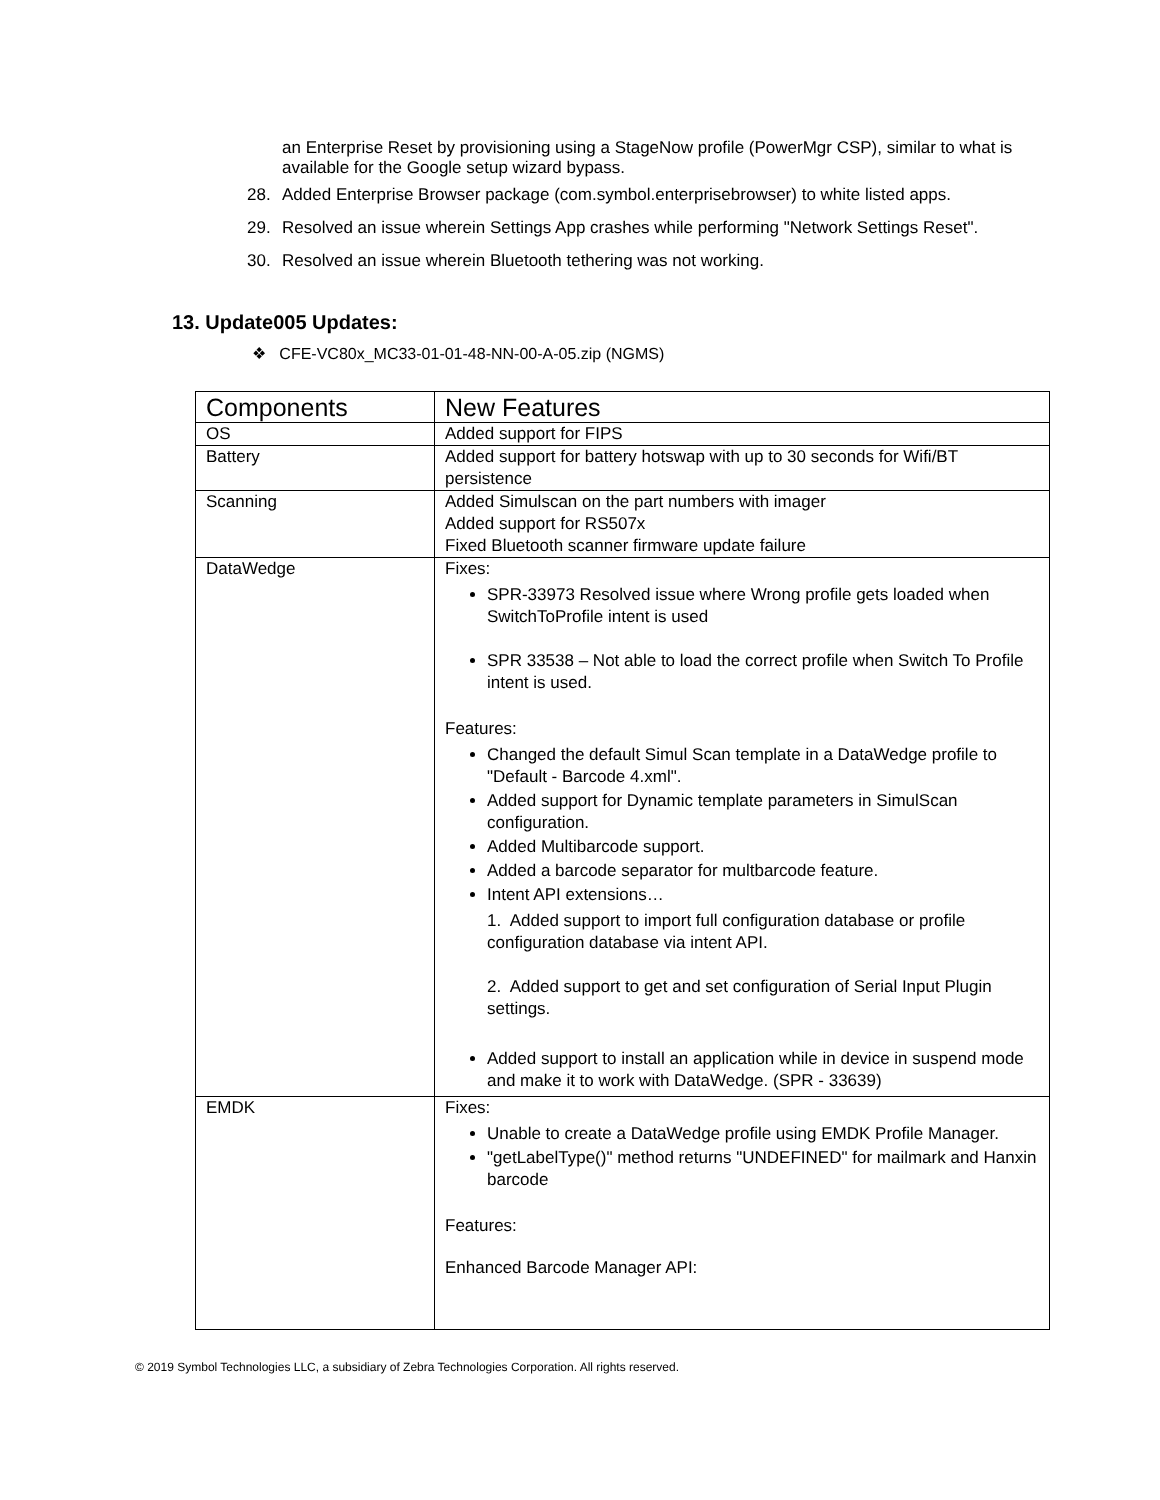an Enterprise Reset by provisioning using a StageNow profile (PowerMgr CSP), similar to what is available for the Google setup wizard bypass.
28. Added Enterprise Browser package (com.symbol.enterprisebrowser) to white listed apps.
29. Resolved an issue wherein Settings App crashes while performing "Network Settings Reset".
30. Resolved an issue wherein Bluetooth tethering was not working.
13. Update005 Updates:
❖ CFE-VC80x_MC33-01-01-48-NN-00-A-05.zip (NGMS)
| Components | New Features |
| --- | --- |
| OS | Added support for FIPS |
| Battery | Added support for battery hotswap with up to 30 seconds for Wifi/BT persistence |
| Scanning | Added Simulscan on the part numbers with imager Added support for RS507x Fixed Bluetooth scanner firmware update failure |
| DataWedge | Fixes: SPR-33973 Resolved issue where Wrong profile gets loaded when SwitchToProfile intent is used SPR 33538 – Not able to load the correct profile when Switch To Profile intent is used. Features: Changed the default Simul Scan template in a DataWedge profile to "Default - Barcode 4.xml". Added support for Dynamic template parameters in SimulScan configuration. Added Multibarcode support. Added a barcode separator for multbarcode feature. Intent API extensions… 1. Added support to import full configuration database or profile configuration database via intent API. 2. Added support to get and set configuration of Serial Input Plugin settings. Added support to install an application while in device in suspend mode and make it to work with DataWedge. (SPR - 33639) |
| EMDK | Fixes: Unable to create a DataWedge profile using EMDK Profile Manager. "getLabelType()" method returns "UNDEFINED" for mailmark and Hanxin barcode Features: Enhanced Barcode Manager API: |
© 2019 Symbol Technologies LLC, a subsidiary of Zebra Technologies Corporation. All rights reserved.